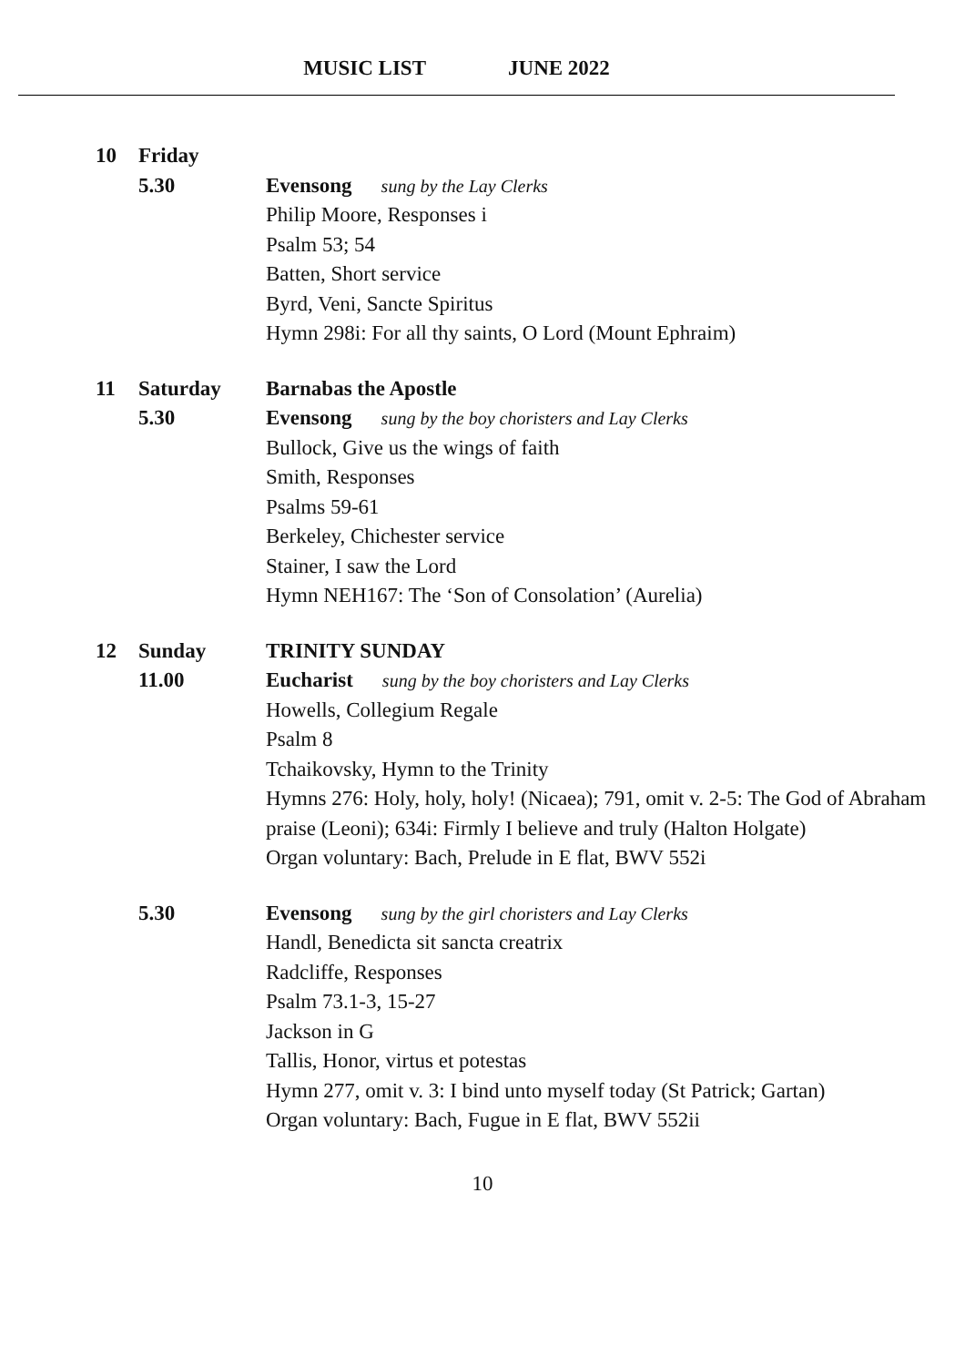MUSIC LIST JUNE 2022
10
Friday
5.30
Evensong sung by the Lay Clerks
Philip Moore, Responses i
Psalm 53; 54
Batten, Short service
Byrd, Veni, Sancte Spiritus
Hymn 298i: For all thy saints, O Lord (Mount Ephraim)
11
Saturday
5.30
Barnabas the Apostle
Evensong sung by the boy choristers and Lay Clerks
Bullock, Give us the wings of faith
Smith, Responses
Psalms 59-61
Berkeley, Chichester service
Stainer, I saw the Lord
Hymn NEH167: The ‘Son of Consolation’ (Aurelia)
12
Sunday
11.00
TRINITY SUNDAY
Eucharist sung by the boy choristers and Lay Clerks
Howells, Collegium Regale
Psalm 8
Tchaikovsky, Hymn to the Trinity
Hymns 276: Holy, holy, holy! (Nicaea); 791, omit v. 2-5: The God of Abraham praise (Leoni); 634i: Firmly I believe and truly (Halton Holgate)
Organ voluntary: Bach, Prelude in E flat, BWV 552i
5.30
Evensong sung by the girl choristers and Lay Clerks
Handl, Benedicta sit sancta creatrix
Radcliffe, Responses
Psalm 73.1-3, 15-27
Jackson in G
Tallis, Honor, virtus et potestas
Hymn 277, omit v. 3: I bind unto myself today (St Patrick; Gartan)
Organ voluntary: Bach, Fugue in E flat, BWV 552ii
10